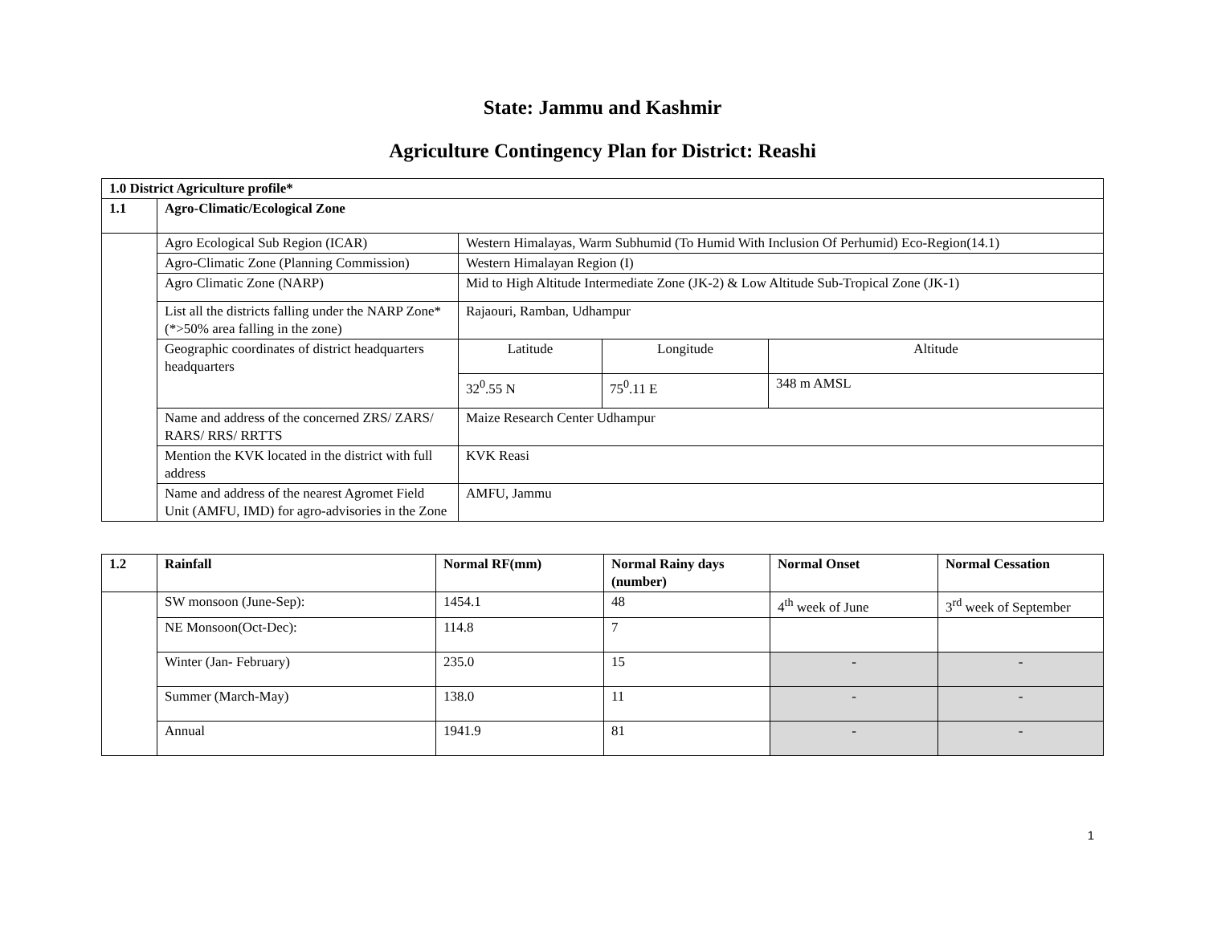State: Jammu and Kashmir
Agriculture Contingency Plan for District: Reashi
| 1.0 District Agriculture profile* | | | | |
| --- | --- | --- | --- | --- |
| 1.1 | Agro-Climatic/Ecological Zone | | | |
| | Agro Ecological Sub Region (ICAR) | Western Himalayas, Warm Subhumid (To Humid With Inclusion Of Perhumid) Eco-Region(14.1) | | |
| | Agro-Climatic Zone (Planning Commission) | Western Himalayan Region (I) | | |
| | Agro Climatic Zone (NARP) | Mid to High Altitude Intermediate Zone (JK-2) & Low Altitude Sub-Tropical Zone (JK-1) | | |
| | List all the districts falling under the NARP Zone* (*>50% area falling in the zone) | Rajaouri, Ramban, Udhampur | | |
| | Geographic coordinates of district headquarters headquarters | Latitude | Longitude | Altitude |
| | | 32<sup>0</sup>.55 N | 75<sup>0</sup>.11 E | 348 m AMSL |
| | Name and address of the concerned ZRS/ ZARS/ RARS/ RRS/ RRTTS | Maize Research Center Udhampur | | |
| | Mention the KVK located in the district with full address | KVK Reasi | | |
| | Name and address of the nearest Agromet Field Unit (AMFU, IMD) for agro-advisories in the Zone | AMFU, Jammu | | |
| 1.2 | Rainfall | Normal RF(mm) | Normal Rainy days (number) | Normal Onset | Normal Cessation |
| --- | --- | --- | --- | --- | --- |
| | SW monsoon (June-Sep): | 1454.1 | 48 | 4<sup>th</sup> week of June | 3<sup>rd</sup> week of September |
| | NE Monsoon(Oct-Dec): | 114.8 | 7 | | |
| | Winter (Jan- February) | 235.0 | 15 | - | - |
| | Summer (March-May) | 138.0 | 11 | - | - |
| | Annual | 1941.9 | 81 | - | - |
1